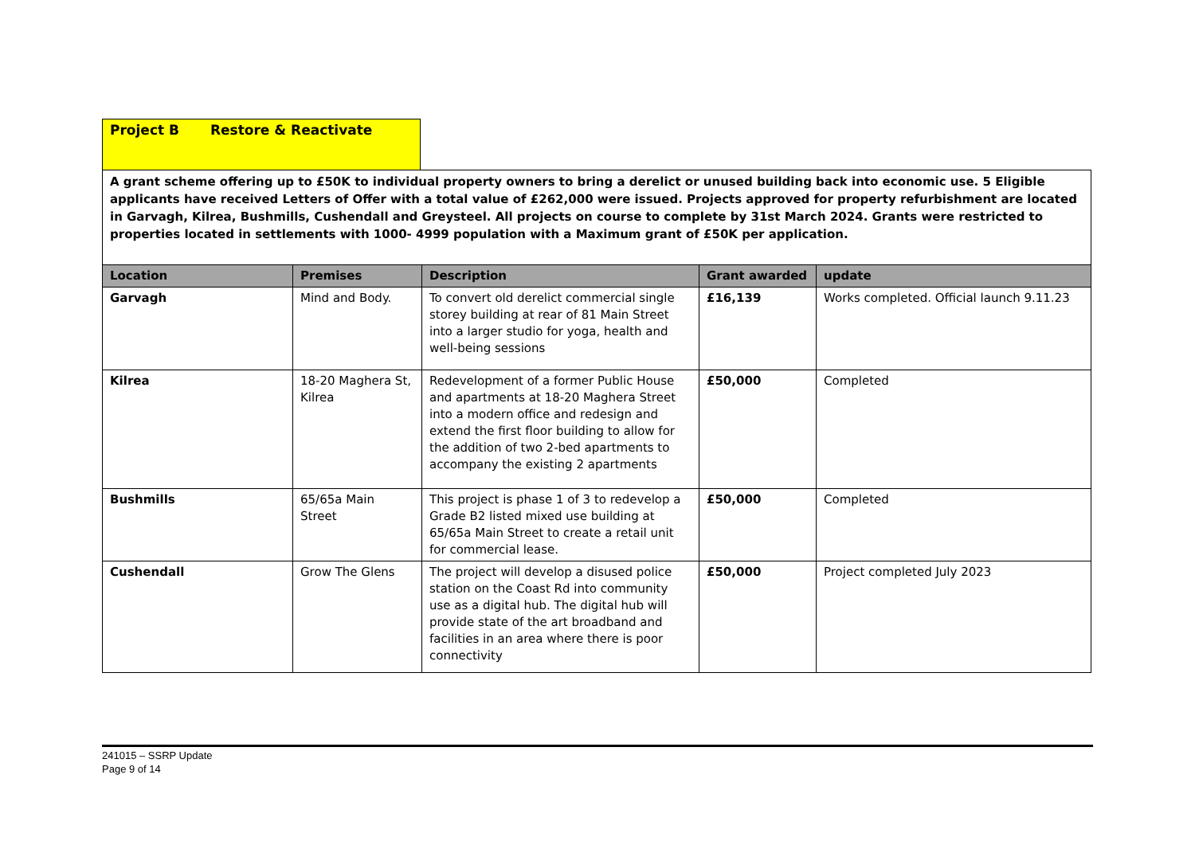Project B Restore & Reactivate
| A grant scheme offering up to £50K to individual property owners to bring a derelict or unused building back into economic use. 5 Eligible applicants have received Letters of Offer with a total value of £262,000 were issued. Projects approved for property refurbishment are located in Garvagh, Kilrea, Bushmills, Cushendall and Greysteel. All projects on course to complete by 31st March 2024. Grants were restricted to properties located in settlements with 1000- 4999 population with a Maximum grant of £50K per application. | | | | |
| Location | Premises | Description | Grant awarded | update |
| Garvagh | Mind and Body. | To convert old derelict commercial single storey building at rear of 81 Main Street into a larger studio for yoga, health and well-being sessions | £16,139 | Works completed. Official launch 9.11.23 |
| Kilrea | 18-20 Maghera St, Kilrea | Redevelopment of a former Public House and apartments at 18-20 Maghera Street into a modern office and redesign and extend the first floor building to allow for the addition of two 2-bed apartments to accompany the existing 2 apartments | £50,000 | Completed |
| Bushmills | 65/65a Main Street | This project is phase 1 of 3 to redevelop a Grade B2 listed mixed use building at 65/65a Main Street to create a retail unit for commercial lease. | £50,000 | Completed |
| Cushendall | Grow The Glens | The project will develop a disused police station on the Coast Rd into community use as a digital hub. The digital hub will provide state of the art broadband and facilities in an area where there is poor connectivity | £50,000 | Project completed July 2023 |
241015 – SSRP Update
Page 9 of 14